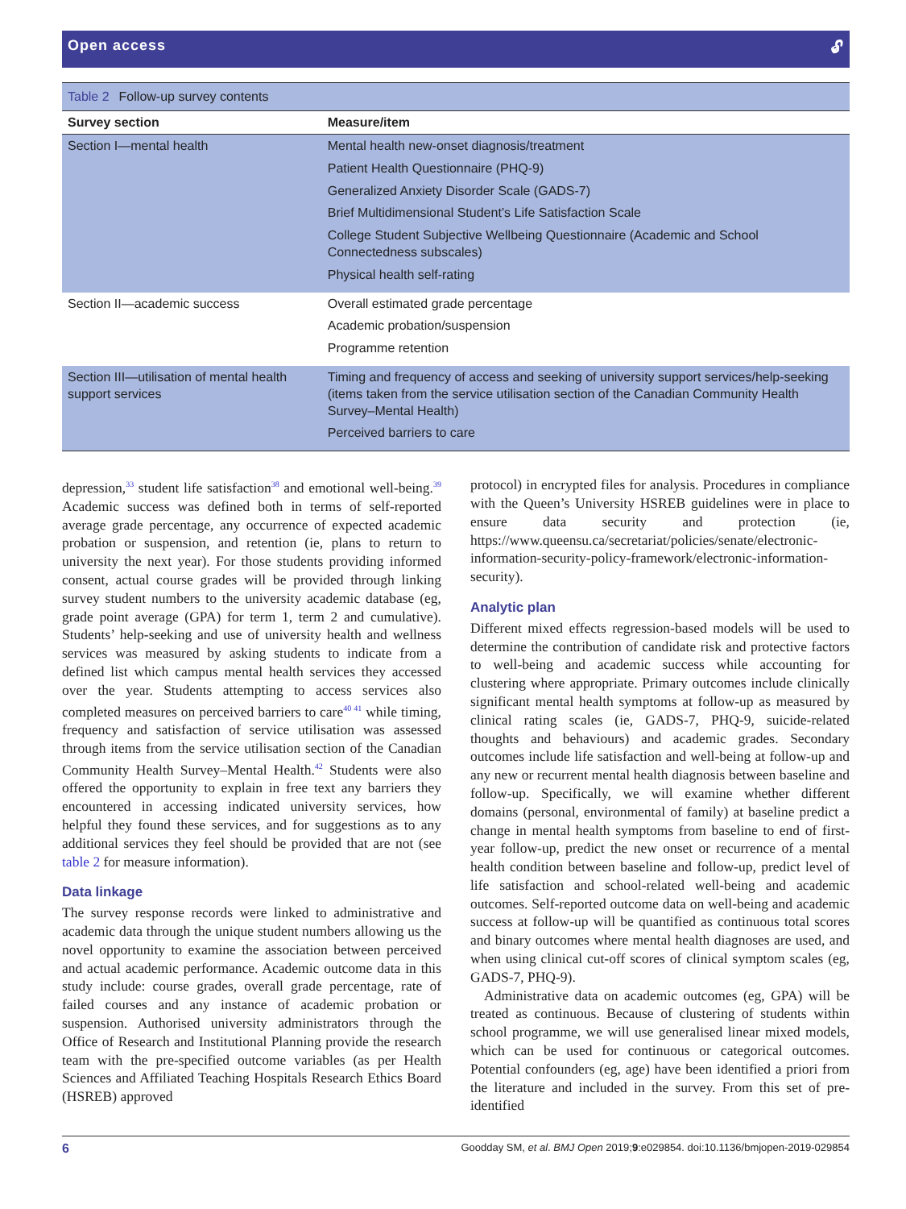Open access 🔓︎
Table 2 Follow-up survey contents
| Survey section | Measure/item |
| --- | --- |
| Section I—mental health | Mental health new-onset diagnosis/treatment Patient Health Questionnaire (PHQ-9) Generalized Anxiety Disorder Scale (GADS-7) Brief Multidimensional Student’s Life Satisfaction Scale College Student Subjective Wellbeing Questionnaire (Academic and School Connectedness subscales) Physical health self-rating |
| Section II—academic success | Overall estimated grade percentage Academic probation/suspension Programme retention |
| Section III—utilisation of mental health support services | Timing and frequency of access and seeking of university support services/help-seeking (items taken from the service utilisation section of the Canadian Community Health Survey–Mental Health) Perceived barriers to care |
depression,<sup>33</sup> student life satisfaction<sup>38</sup> and emotional well-being.<sup>39</sup> Academic success was defined both in terms of self-reported average grade percentage, any occurrence of expected academic probation or suspension, and retention (ie, plans to return to university the next year). For those students providing informed consent, actual course grades will be provided through linking survey student numbers to the university academic database (eg, grade point average (GPA) for term 1, term 2 and cumulative). Students’ help-seeking and use of university health and wellness services was measured by asking students to indicate from a defined list which campus mental health services they accessed over the year. Students attempting to access services also completed measures on perceived barriers to care<sup>40 41</sup> while timing, frequency and satisfaction of service utilisation was assessed through items from the service utilisation section of the Canadian Community Health Survey–Mental Health.<sup>42</sup> Students were also offered the opportunity to explain in free text any barriers they encountered in accessing indicated university services, how helpful they found these services, and for suggestions as to any additional services they feel should be provided that are not (see table 2 for measure information).
Data linkage
The survey response records were linked to administrative and academic data through the unique student numbers allowing us the novel opportunity to examine the association between perceived and actual academic performance. Academic outcome data in this study include: course grades, overall grade percentage, rate of failed courses and any instance of academic probation or suspension. Authorised university administrators through the Office of Research and Institutional Planning provide the research team with the pre-specified outcome variables (as per Health Sciences and Affiliated Teaching Hospitals Research Ethics Board (HSREB) approved
protocol) in encrypted files for analysis. Procedures in compliance with the Queen’s University HSREB guidelines were in place to ensure data security and protection (ie, https://www.queensu.ca/secretariat/policies/senate/electronic-information-security-policy-framework/electronic-information-security).
Analytic plan
Different mixed effects regression-based models will be used to determine the contribution of candidate risk and protective factors to well-being and academic success while accounting for clustering where appropriate. Primary outcomes include clinically significant mental health symptoms at follow-up as measured by clinical rating scales (ie, GADS-7, PHQ-9, suicide-related thoughts and behaviours) and academic grades. Secondary outcomes include life satisfaction and well-being at follow-up and any new or recurrent mental health diagnosis between baseline and follow-up. Specifically, we will examine whether different domains (personal, environmental of family) at baseline predict a change in mental health symptoms from baseline to end of first-year follow-up, predict the new onset or recurrence of a mental health condition between baseline and follow-up, predict level of life satisfaction and school-related well-being and academic outcomes. Self-reported outcome data on well-being and academic success at follow-up will be quantified as continuous total scores and binary outcomes where mental health diagnoses are used, and when using clinical cut-off scores of clinical symptom scales (eg, GADS-7, PHQ-9).
Administrative data on academic outcomes (eg, GPA) will be treated as continuous. Because of clustering of students within school programme, we will use generalised linear mixed models, which can be used for continuous or categorical outcomes. Potential confounders (eg, age) have been identified a priori from the literature and included in the survey. From this set of pre-identified
6 Goodday SM, et al. BMJ Open 2019;9:e029854. doi:10.1136/bmjopen-2019-029854